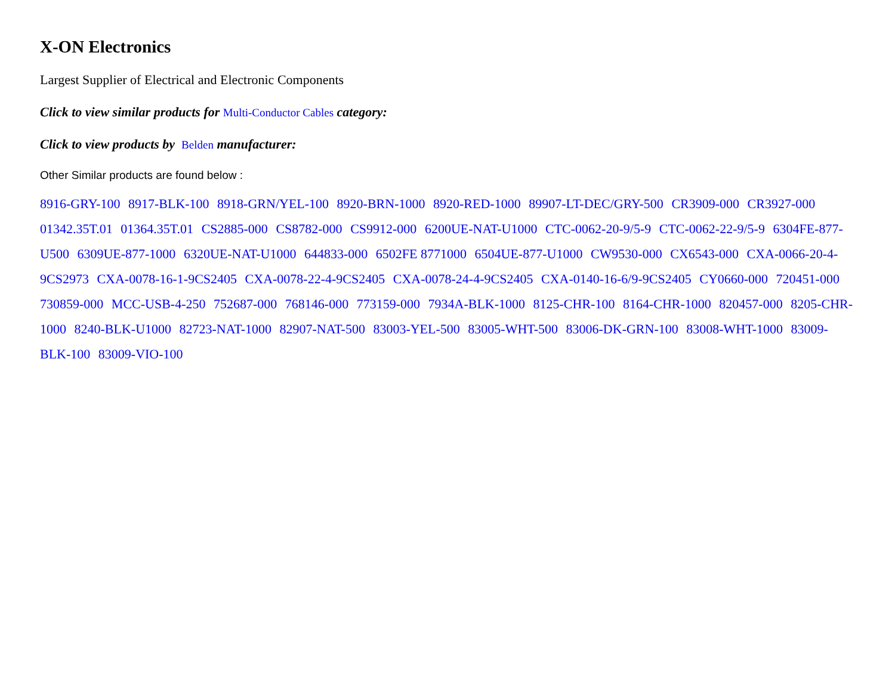X-ON Electronics
Largest Supplier of Electrical and Electronic Components
Click to view similar products for Multi-Conductor Cables category:
Click to view products by Belden manufacturer:
Other Similar products are found below :
8916-GRY-100 8917-BLK-100 8918-GRN/YEL-100 8920-BRN-1000 8920-RED-1000 89907-LT-DEC/GRY-500 CR3909-000 CR3927-000 01342.35T.01 01364.35T.01 CS2885-000 CS8782-000 CS9912-000 6200UE-NAT-U1000 CTC-0062-20-9/5-9 CTC-0062-22-9/5-9 6304FE-877-U500 6309UE-877-1000 6320UE-NAT-U1000 644833-000 6502FE 8771000 6504UE-877-U1000 CW9530-000 CX6543-000 CXA-0066-20-4-9CS2973 CXA-0078-16-1-9CS2405 CXA-0078-22-4-9CS2405 CXA-0078-24-4-9CS2405 CXA-0140-16-6/9-9CS2405 CY0660-000 720451-000 730859-000 MCC-USB-4-250 752687-000 768146-000 773159-000 7934A-BLK-1000 8125-CHR-100 8164-CHR-1000 820457-000 8205-CHR-1000 8240-BLK-U1000 82723-NAT-1000 82907-NAT-500 83003-YEL-500 83005-WHT-500 83006-DK-GRN-100 83008-WHT-1000 83009-BLK-100 83009-VIO-100